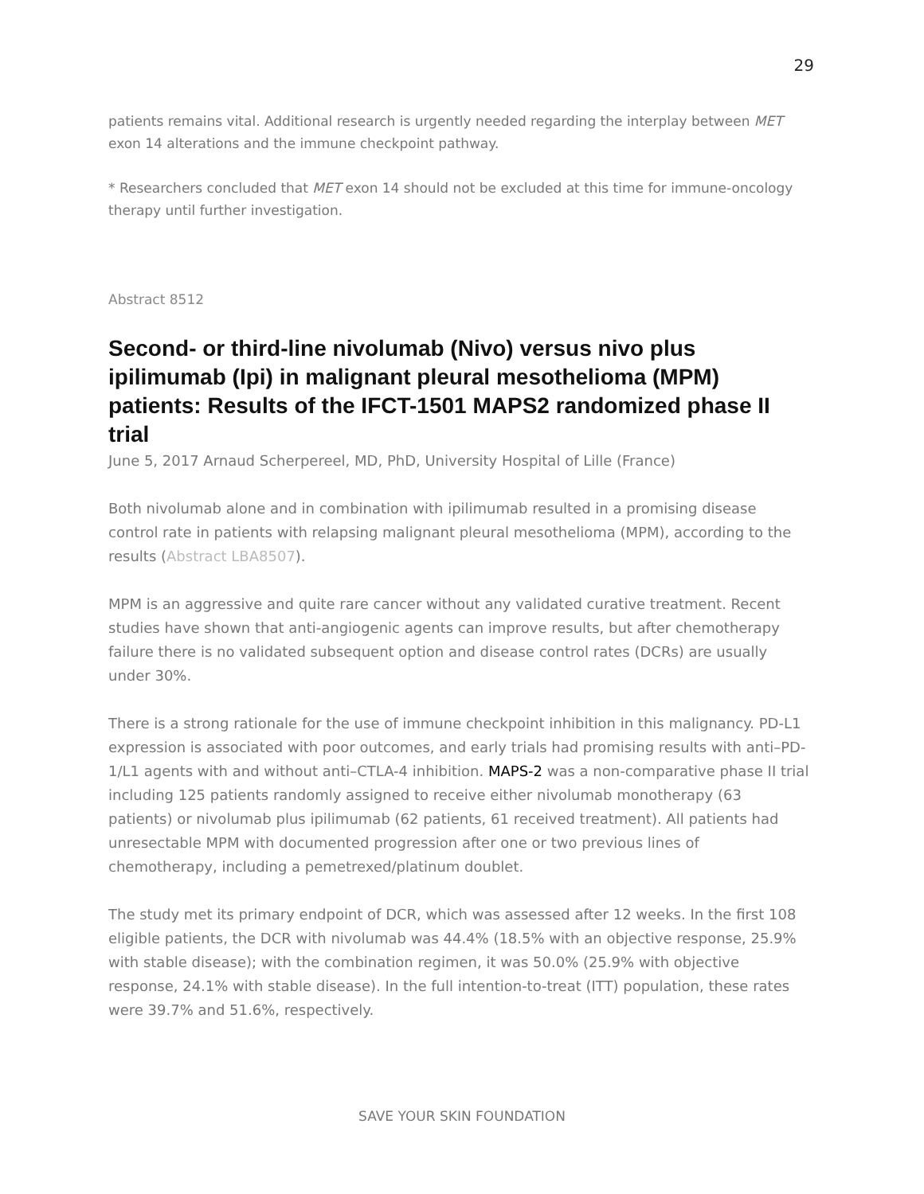29
patients remains vital. Additional research is urgently needed regarding the interplay between MET exon 14 alterations and the immune checkpoint pathway.
* Researchers concluded that MET exon 14 should not be excluded at this time for immune-oncology therapy until further investigation.
Abstract 8512
Second- or third-line nivolumab (Nivo) versus nivo plus ipilimumab (Ipi) in malignant pleural mesothelioma (MPM) patients: Results of the IFCT-1501 MAPS2 randomized phase II trial
June 5, 2017 Arnaud Scherpereel, MD, PhD, University Hospital of Lille (France)
Both nivolumab alone and in combination with ipilimumab resulted in a promising disease control rate in patients with relapsing malignant pleural mesothelioma (MPM), according to the results (Abstract LBA8507).
MPM is an aggressive and quite rare cancer without any validated curative treatment. Recent studies have shown that anti-angiogenic agents can improve results, but after chemotherapy failure there is no validated subsequent option and disease control rates (DCRs) are usually under 30%.
There is a strong rationale for the use of immune checkpoint inhibition in this malignancy. PD-L1 expression is associated with poor outcomes, and early trials had promising results with anti–PD-1/L1 agents with and without anti–CTLA-4 inhibition. MAPS-2 was a non-comparative phase II trial including 125 patients randomly assigned to receive either nivolumab monotherapy (63 patients) or nivolumab plus ipilimumab (62 patients, 61 received treatment). All patients had unresectable MPM with documented progression after one or two previous lines of chemotherapy, including a pemetrexed/platinum doublet.
The study met its primary endpoint of DCR, which was assessed after 12 weeks. In the first 108 eligible patients, the DCR with nivolumab was 44.4% (18.5% with an objective response, 25.9% with stable disease); with the combination regimen, it was 50.0% (25.9% with objective response, 24.1% with stable disease). In the full intention-to-treat (ITT) population, these rates were 39.7% and 51.6%, respectively.
SAVE YOUR SKIN FOUNDATION